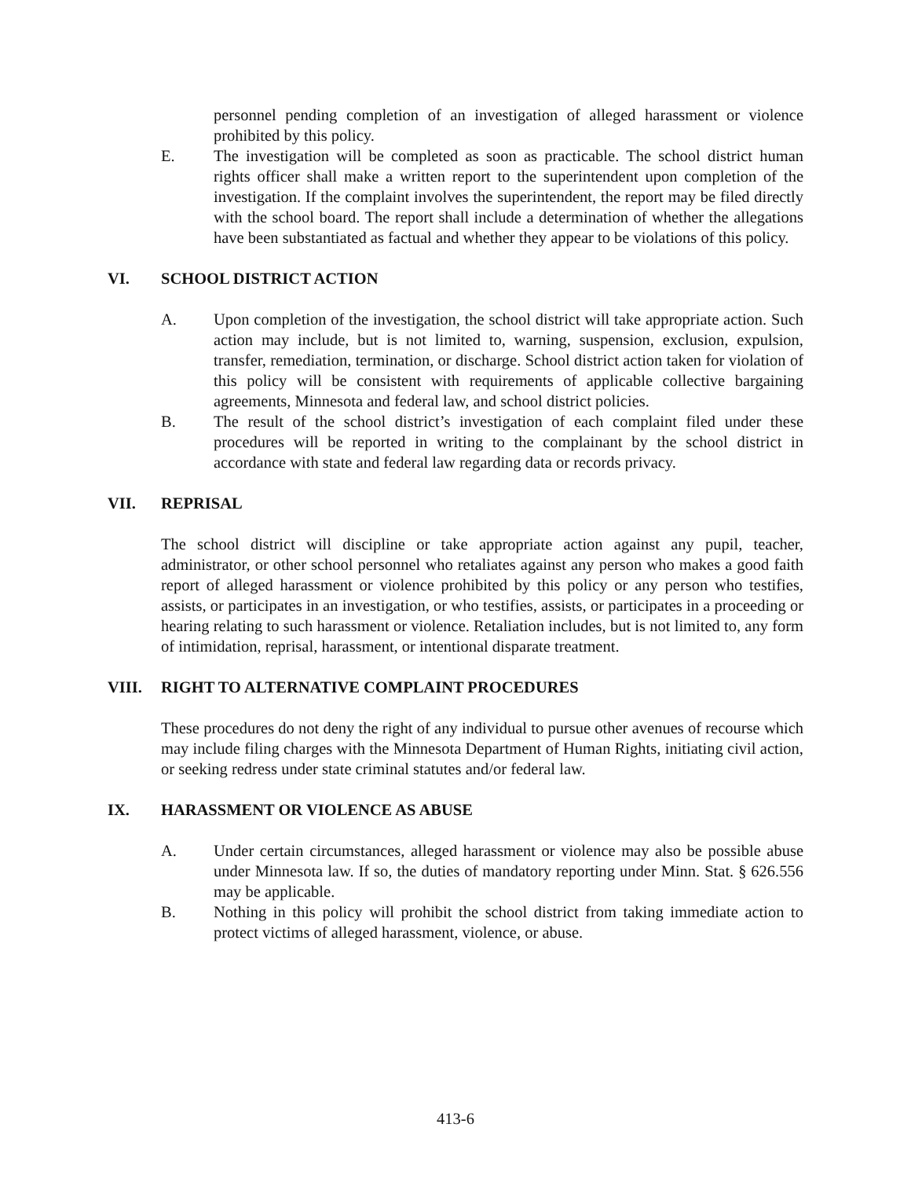personnel pending completion of an investigation of alleged harassment or violence prohibited by this policy.
E. The investigation will be completed as soon as practicable. The school district human rights officer shall make a written report to the superintendent upon completion of the investigation. If the complaint involves the superintendent, the report may be filed directly with the school board. The report shall include a determination of whether the allegations have been substantiated as factual and whether they appear to be violations of this policy.
VI. SCHOOL DISTRICT ACTION
A. Upon completion of the investigation, the school district will take appropriate action. Such action may include, but is not limited to, warning, suspension, exclusion, expulsion, transfer, remediation, termination, or discharge. School district action taken for violation of this policy will be consistent with requirements of applicable collective bargaining agreements, Minnesota and federal law, and school district policies.
B. The result of the school district’s investigation of each complaint filed under these procedures will be reported in writing to the complainant by the school district in accordance with state and federal law regarding data or records privacy.
VII. REPRISAL
The school district will discipline or take appropriate action against any pupil, teacher, administrator, or other school personnel who retaliates against any person who makes a good faith report of alleged harassment or violence prohibited by this policy or any person who testifies, assists, or participates in an investigation, or who testifies, assists, or participates in a proceeding or hearing relating to such harassment or violence. Retaliation includes, but is not limited to, any form of intimidation, reprisal, harassment, or intentional disparate treatment.
VIII. RIGHT TO ALTERNATIVE COMPLAINT PROCEDURES
These procedures do not deny the right of any individual to pursue other avenues of recourse which may include filing charges with the Minnesota Department of Human Rights, initiating civil action, or seeking redress under state criminal statutes and/or federal law.
IX. HARASSMENT OR VIOLENCE AS ABUSE
A. Under certain circumstances, alleged harassment or violence may also be possible abuse under Minnesota law. If so, the duties of mandatory reporting under Minn. Stat. § 626.556 may be applicable.
B. Nothing in this policy will prohibit the school district from taking immediate action to protect victims of alleged harassment, violence, or abuse.
413-6